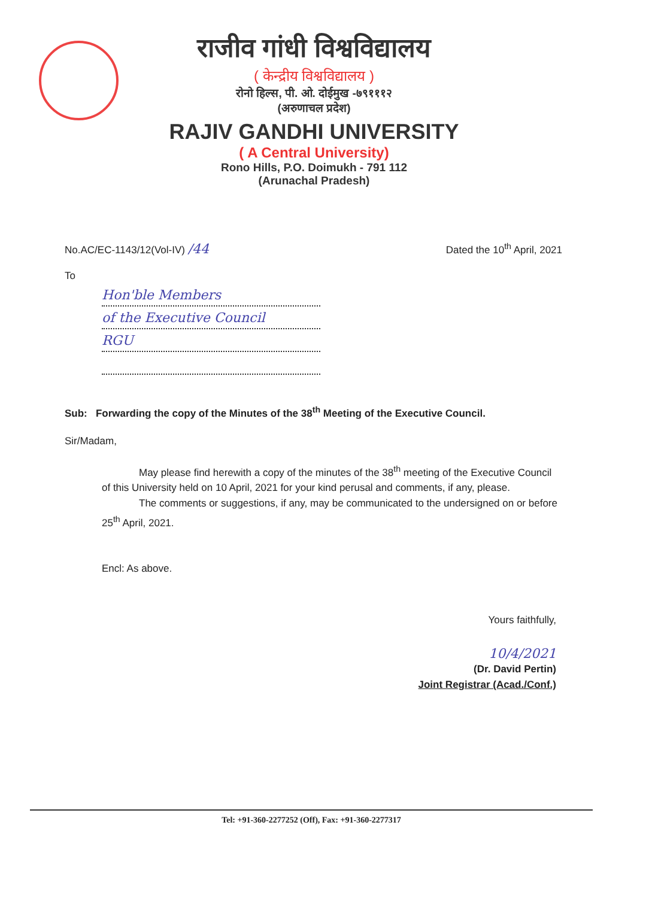राजीव गांधी विश्वविद्यालय
( केन्द्रीय विश्वविद्यालय )
रोनो हिल्स, पी. ओ. दोईमुख -७९१११२
(अरुणाचल प्रदेश)
RAJIV GANDHI UNIVERSITY
( A Central University)
Rono Hills, P.O. Doimukh - 791 112
(Arunachal Pradesh)
No.AC/EC-1143/12(Vol-IV) /44 Dated the 10<sup>th</sup> April, 2021
To
Hon'ble Members
of the Executive Council
RGU
Sub: Forwarding the copy of the Minutes of the 38<sup>th</sup> Meeting of the Executive Council.
Sir/Madam,
May please find herewith a copy of the minutes of the 38<sup>th</sup> meeting of the Executive Council of this University held on 10 April, 2021 for your kind perusal and comments, if any, please.
The comments or suggestions, if any, may be communicated to the undersigned on or before 25<sup>th</sup> April, 2021.
Encl: As above.
Yours faithfully,
10/4/2021
(Dr. David Pertin)
Joint Registrar (Acad./Conf.)
Tel: +91-360-2277252 (Off), Fax: +91-360-2277317